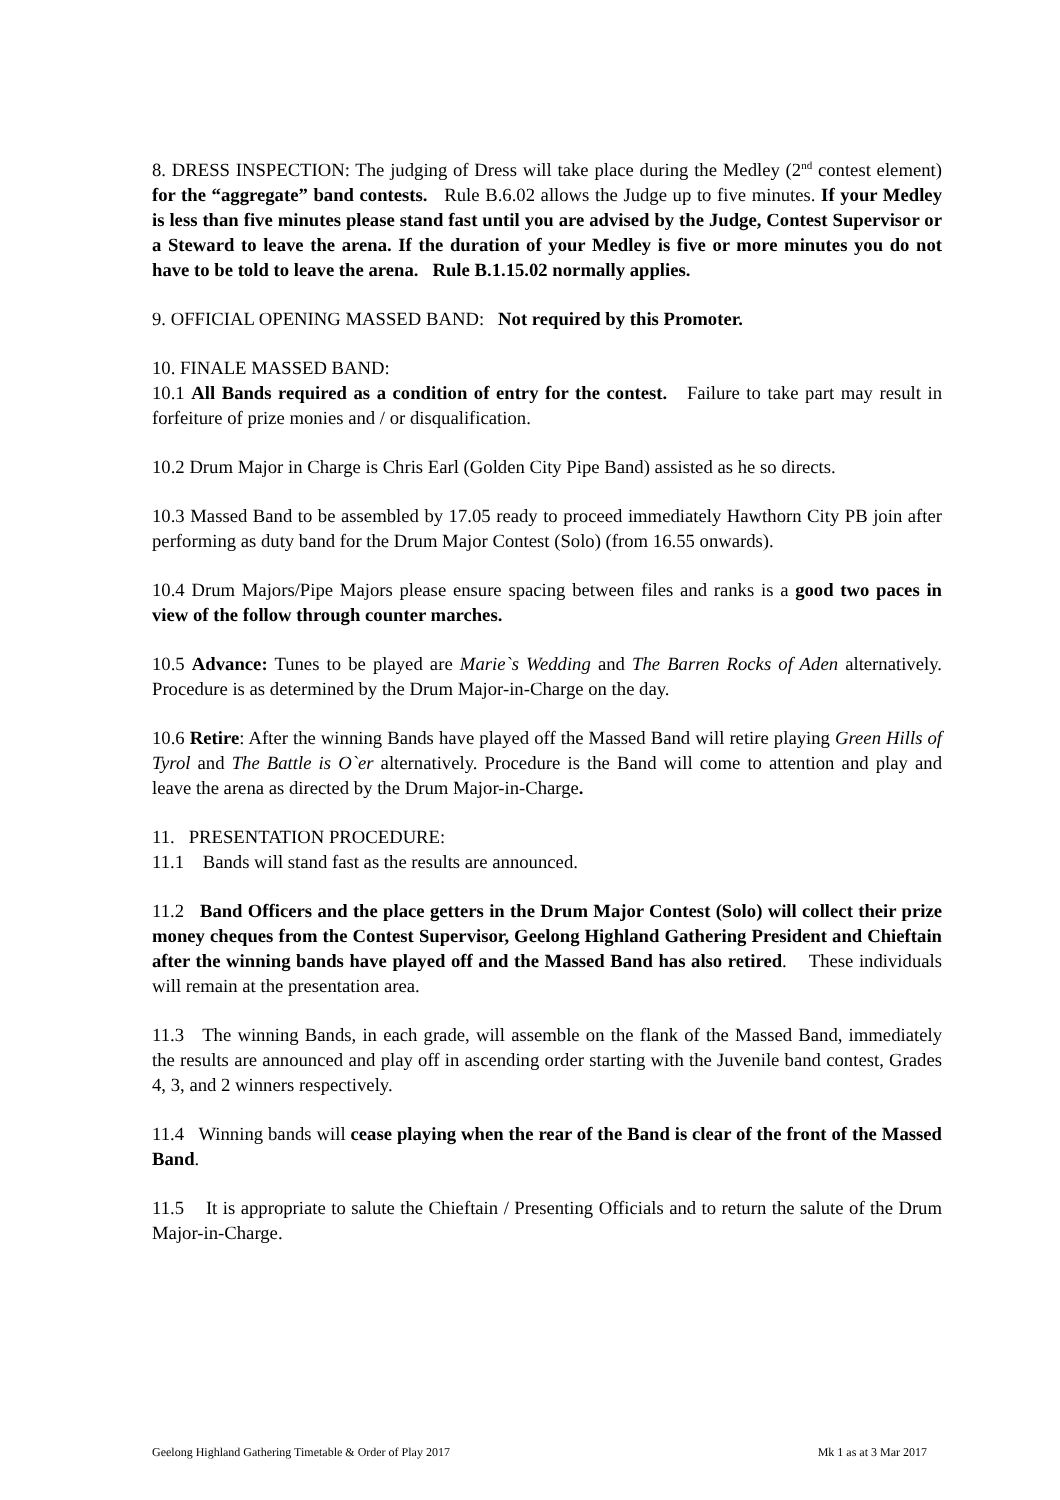8. DRESS INSPECTION: The judging of Dress will take place during the Medley (2<sup>nd</sup> contest element) for the “aggregate” band contests. Rule B.6.02 allows the Judge up to five minutes. If your Medley is less than five minutes please stand fast until you are advised by the Judge, Contest Supervisor or a Steward to leave the arena. If the duration of your Medley is five or more minutes you do not have to be told to leave the arena. Rule B.1.15.02 normally applies.
9. OFFICIAL OPENING MASSED BAND: Not required by this Promoter.
10. FINALE MASSED BAND:
10.1 All Bands required as a condition of entry for the contest. Failure to take part may result in forfeiture of prize monies and / or disqualification.
10.2 Drum Major in Charge is Chris Earl (Golden City Pipe Band) assisted as he so directs.
10.3 Massed Band to be assembled by 17.05 ready to proceed immediately Hawthorn City PB join after performing as duty band for the Drum Major Contest (Solo) (from 16.55 onwards).
10.4 Drum Majors/Pipe Majors please ensure spacing between files and ranks is a good two paces in view of the follow through counter marches.
10.5 Advance: Tunes to be played are Marie`s Wedding and The Barren Rocks of Aden alternatively. Procedure is as determined by the Drum Major-in-Charge on the day.
10.6 Retire: After the winning Bands have played off the Massed Band will retire playing Green Hills of Tyrol and The Battle is O`er alternatively. Procedure is the Band will come to attention and play and leave the arena as directed by the Drum Major-in-Charge.
11. PRESENTATION PROCEDURE:
11.1 Bands will stand fast as the results are announced.
11.2 Band Officers and the place getters in the Drum Major Contest (Solo) will collect their prize money cheques from the Contest Supervisor, Geelong Highland Gathering President and Chieftain after the winning bands have played off and the Massed Band has also retired. These individuals will remain at the presentation area.
11.3 The winning Bands, in each grade, will assemble on the flank of the Massed Band, immediately the results are announced and play off in ascending order starting with the Juvenile band contest, Grades 4, 3, and 2 winners respectively.
11.4 Winning bands will cease playing when the rear of the Band is clear of the front of the Massed Band.
11.5 It is appropriate to salute the Chieftain / Presenting Officials and to return the salute of the Drum Major-in-Charge.
Geelong Highland Gathering Timetable & Order of Play 2017 Mk 1 as at 3 Mar 2017